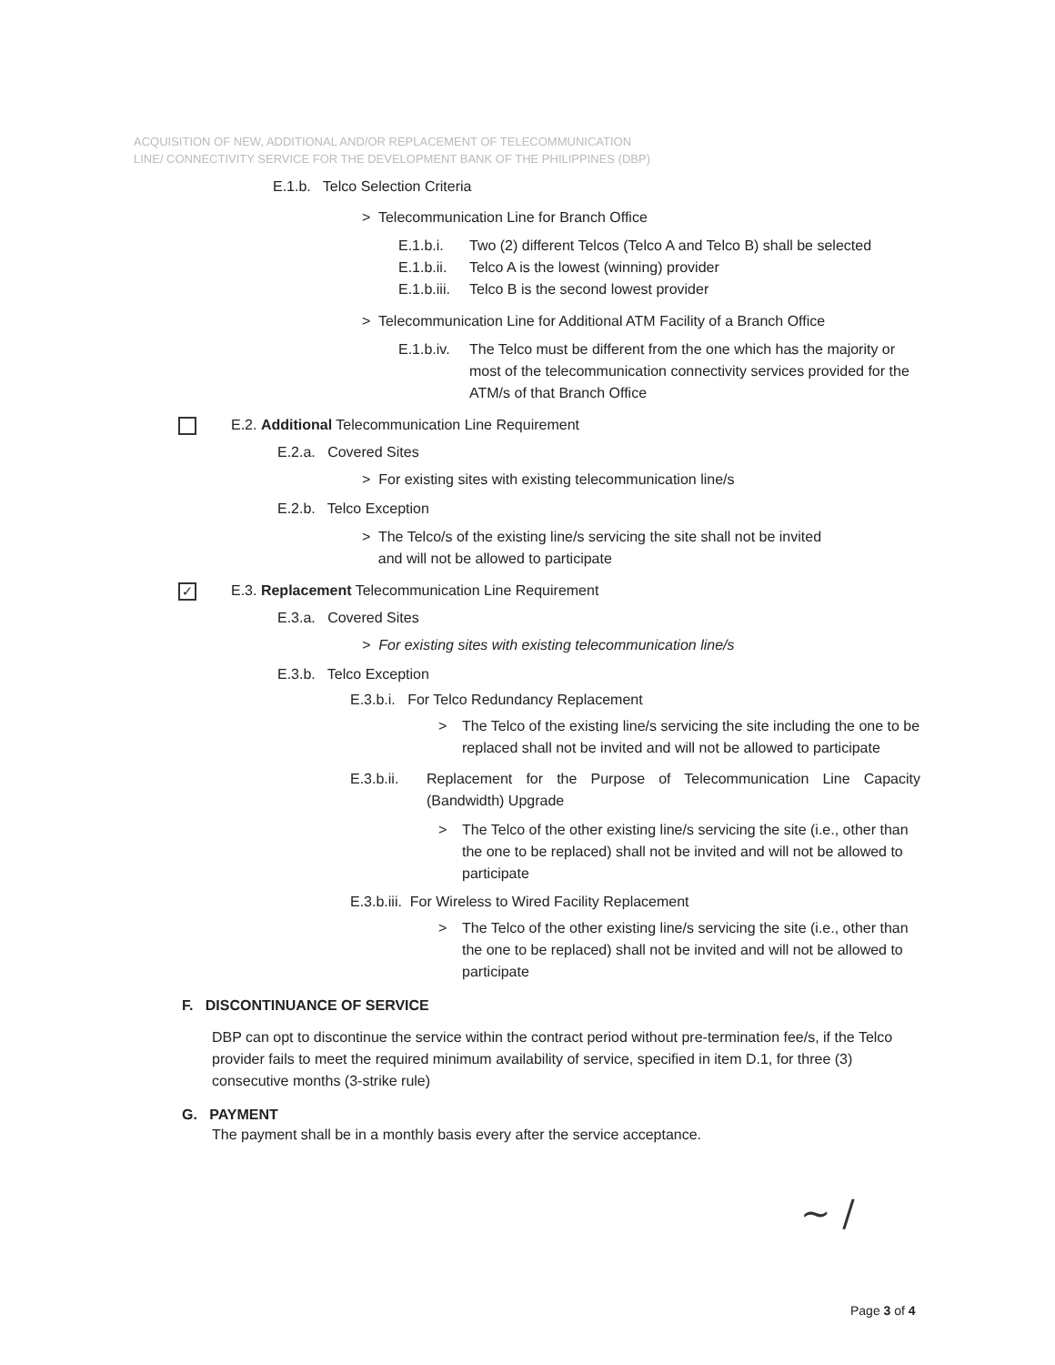ACQUISITION OF NEW, ADDITIONAL AND/OR REPLACEMENT OF TELECOMMUNICATION
LINE/ CONNECTIVITY SERVICE FOR THE DEVELOPMENT BANK OF THE PHILIPPINES (DBP)
E.1.b. Telco Selection Criteria
> Telecommunication Line for Branch Office
E.1.b.i. Two (2) different Telcos (Telco A and Telco B) shall be selected
E.1.b.ii. Telco A is the lowest (winning) provider
E.1.b.iii. Telco B is the second lowest provider
> Telecommunication Line for Additional ATM Facility of a Branch Office
E.1.b.iv. The Telco must be different from the one which has the majority or most of the telecommunication connectivity services provided for the ATM/s of that Branch Office
E.2. Additional Telecommunication Line Requirement
E.2.a. Covered Sites
> For existing sites with existing telecommunication line/s
E.2.b. Telco Exception
> The Telco/s of the existing line/s servicing the site shall not be invited
and will not be allowed to participate
✓ E.3. Replacement Telecommunication Line Requirement
E.3.a. Covered Sites
> For existing sites with existing telecommunication line/s
E.3.b. Telco Exception
E.3.b.i. For Telco Redundancy Replacement
> The Telco of the existing line/s servicing the site including the one to be replaced shall not be invited and will not be allowed to participate
E.3.b.ii. Replacement for the Purpose of Telecommunication Line Capacity (Bandwidth) Upgrade
> The Telco of the other existing line/s servicing the site (i.e., other than the one to be replaced) shall not be invited and will not be allowed to participate
E.3.b.iii. For Wireless to Wired Facility Replacement
> The Telco of the other existing line/s servicing the site (i.e., other than the one to be replaced) shall not be invited and will not be allowed to participate
F. DISCONTINUANCE OF SERVICE
DBP can opt to discontinue the service within the contract period without pre-termination fee/s, if the Telco provider fails to meet the required minimum availability of service, specified in item D.1, for three (3) consecutive months (3-strike rule)
G. PAYMENT
The payment shall be in a monthly basis every after the service acceptance.
~ /
Page 3 of 4